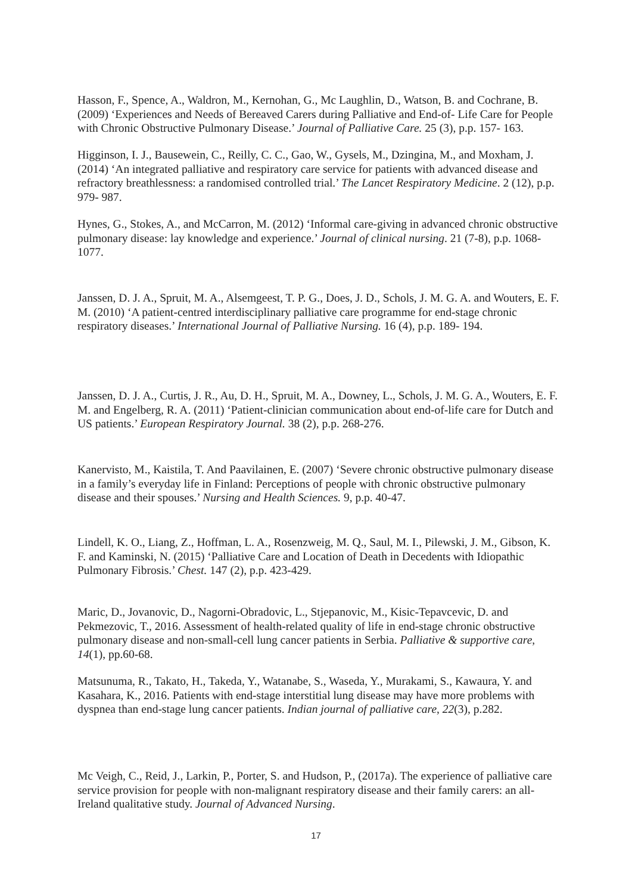Hasson, F., Spence, A., Waldron, M., Kernohan, G., Mc Laughlin, D., Watson, B. and Cochrane, B. (2009) ‘Experiences and Needs of Bereaved Carers during Palliative and End-of- Life Care for People with Chronic Obstructive Pulmonary Disease.’ Journal of Palliative Care. 25 (3), p.p. 157- 163.
Higginson, I. J., Bausewein, C., Reilly, C. C., Gao, W., Gysels, M., Dzingina, M., and Moxham, J. (2014) ‘An integrated palliative and respiratory care service for patients with advanced disease and refractory breathlessness: a randomised controlled trial.’ The Lancet Respiratory Medicine. 2 (12), p.p. 979- 987.
Hynes, G., Stokes, A., and McCarron, M. (2012) ‘Informal care‐giving in advanced chronic obstructive pulmonary disease: lay knowledge and experience.’ Journal of clinical nursing. 21 (7‐8), p.p. 1068-1077.
Janssen, D. J. A., Spruit, M. A., Alsemgeest, T. P. G., Does, J. D., Schols, J. M. G. A. and Wouters, E. F. M. (2010) ‘A patient-centred interdisciplinary palliative care programme for end-stage chronic respiratory diseases.’ International Journal of Palliative Nursing. 16 (4), p.p. 189- 194.
Janssen, D. J. A., Curtis, J. R., Au, D. H., Spruit, M. A., Downey, L., Schols, J. M. G. A., Wouters, E. F. M. and Engelberg, R. A. (2011) ‘Patient-clinician communication about end-of-life care for Dutch and US patients.’ European Respiratory Journal. 38 (2), p.p. 268-276.
Kanervisto, M., Kaistila, T. And Paavilainen, E. (2007) ‘Severe chronic obstructive pulmonary disease in a family’s everyday life in Finland: Perceptions of people with chronic obstructive pulmonary disease and their spouses.’ Nursing and Health Sciences. 9, p.p. 40-47.
Lindell, K. O., Liang, Z., Hoffman, L. A., Rosenzweig, M. Q., Saul, M. I., Pilewski, J. M., Gibson, K. F. and Kaminski, N. (2015) ‘Palliative Care and Location of Death in Decedents with Idiopathic Pulmonary Fibrosis.’ Chest. 147 (2), p.p. 423-429.
Maric, D., Jovanovic, D., Nagorni-Obradovic, L., Stjepanovic, M., Kisic-Tepavcevic, D. and Pekmezovic, T., 2016. Assessment of health-related quality of life in end-stage chronic obstructive pulmonary disease and non-small-cell lung cancer patients in Serbia. Palliative & supportive care, 14(1), pp.60-68.
Matsunuma, R., Takato, H., Takeda, Y., Watanabe, S., Waseda, Y., Murakami, S., Kawaura, Y. and Kasahara, K., 2016. Patients with end-stage interstitial lung disease may have more problems with dyspnea than end-stage lung cancer patients. Indian journal of palliative care, 22(3), p.282.
Mc Veigh, C., Reid, J., Larkin, P., Porter, S. and Hudson, P., (2017a). The experience of palliative care service provision for people with non-malignant respiratory disease and their family carers: an all‐Ireland qualitative study. Journal of Advanced Nursing.
17